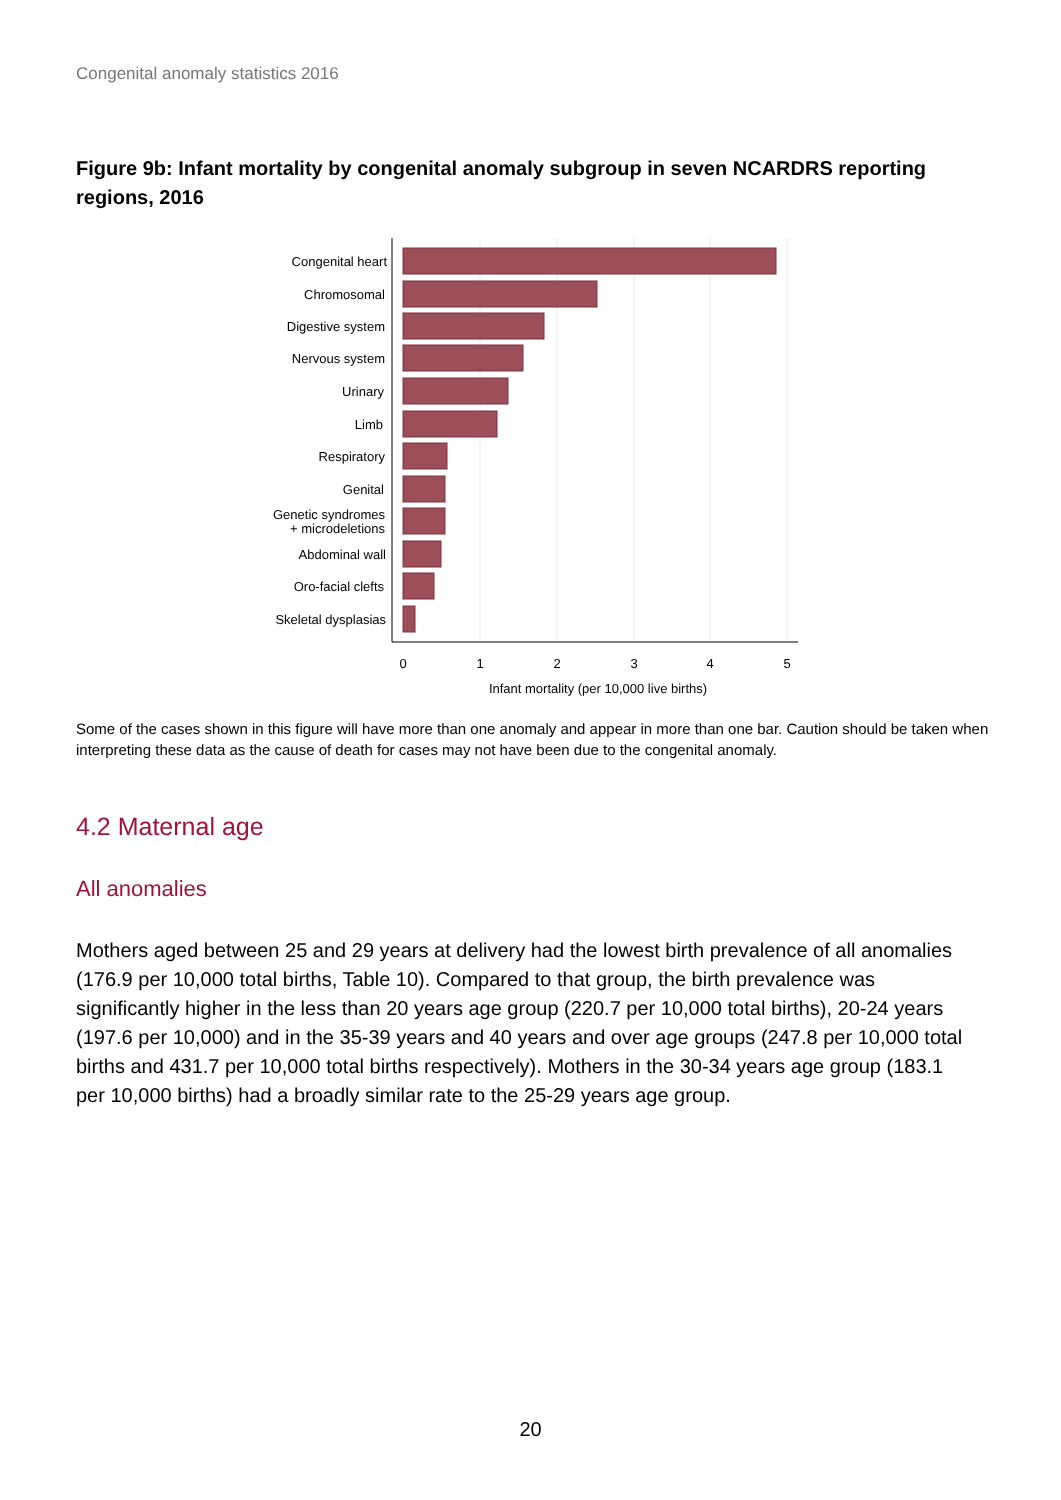Congenital anomaly statistics 2016
Figure 9b: Infant mortality by congenital anomaly subgroup in seven NCARDRS reporting regions, 2016
Congenital heart
Chromosomal
Digestive system
Nervous system
Urinary
Limb
Respiratory
Genital
Genetic syndromes
+ microdeletions
Abdominal wall
Oro-facial clefts
Skeletal dysplasias
0
1
2
3
4
5
Infant mortality (per 10,000 live births)
Some of the cases shown in this figure will have more than one anomaly and appear in more than one bar. Caution should be taken when interpreting these data as the cause of death for cases may not have been due to the congenital anomaly.
4.2 Maternal age
All anomalies
Mothers aged between 25 and 29 years at delivery had the lowest birth prevalence of all anomalies (176.9 per 10,000 total births, Table 10). Compared to that group, the birth prevalence was significantly higher in the less than 20 years age group (220.7 per 10,000 total births), 20-24 years (197.6 per 10,000) and in the 35-39 years and 40 years and over age groups (247.8 per 10,000 total births and 431.7 per 10,000 total births respectively). Mothers in the 30-34 years age group (183.1 per 10,000 births) had a broadly similar rate to the 25-29 years age group.
20